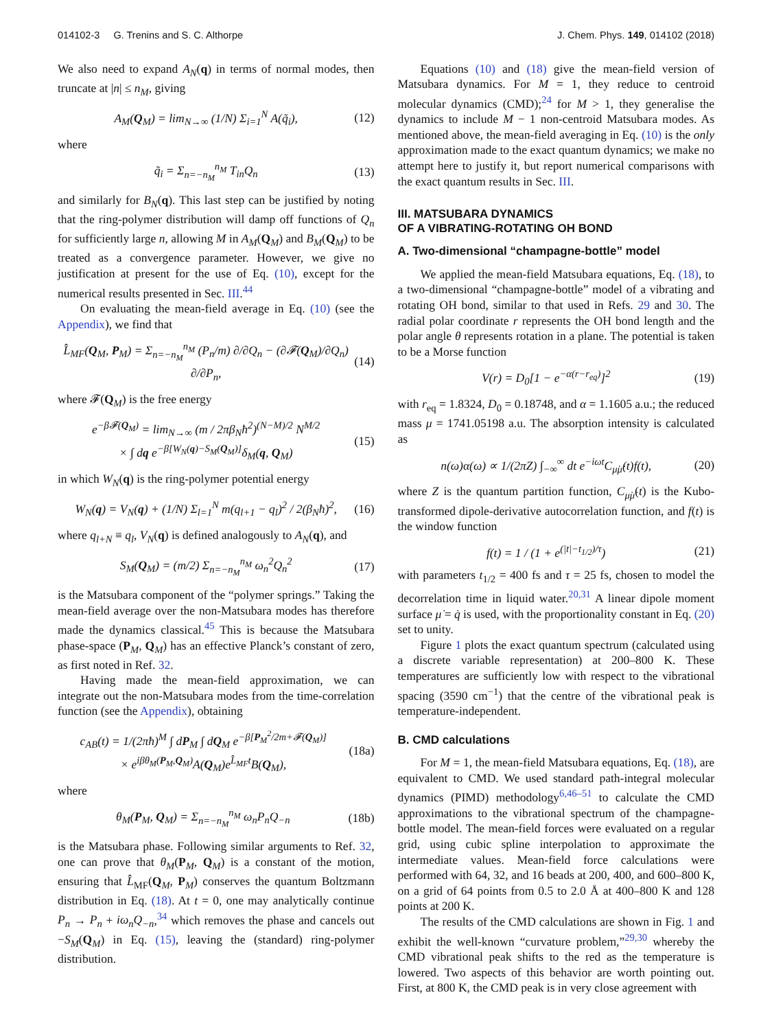014102-3 G. Trenins and S. C. Althorpe J. Chem. Phys. 149, 014102 (2018)
We also need to expand A<sub>N</sub>(q) in terms of normal modes, then truncate at |n| ≤ n<sub>M</sub>, giving
A<sub>M</sub>(Q<sub>M</sub>) = lim<sub>N→∞</sub> (1/N) Σ<sub>i=1</sub><sup>N</sup> A(q̃<sub>i</sub>), (12)
where
q̃<sub>i</sub> = Σ<sub>n=−n<sub>M</sub></sub><sup>n<sub>M</sub></sup> T<sub>in</sub>Q<sub>n</sub> (13)
and similarly for B<sub>N</sub>(q). This last step can be justified by noting that the ring-polymer distribution will damp off functions of Q<sub>n</sub> for sufficiently large n, allowing M in A<sub>M</sub>(Q<sub>M</sub>) and B<sub>M</sub>(Q<sub>M</sub>) to be treated as a convergence parameter. However, we give no justification at present for the use of Eq. (10), except for the numerical results presented in Sec. III.<sup>44</sup>
On evaluating the mean-field average in Eq. (10) (see the Appendix), we find that
L̂<sub>MF</sub>(Q<sub>M</sub>, P<sub>M</sub>) = Σ<sub>n=−n<sub>M</sub></sub><sup>n<sub>M</sub></sup> (P<sub>n</sub>/m) ∂/∂Q<sub>n</sub> − (∂𝓕(Q<sub>M</sub>)/∂Q<sub>n</sub>) ∂/∂P<sub>n</sub>, (14)
where 𝓕(Q<sub>M</sub>) is the free energy
e<sup>−β𝓕(Q<sub>M</sub>)</sup> = lim<sub>N→∞</sub> (m / 2πβ<sub>N</sub>ħ<sup>2</sup>)<sup>(N−M)/2</sup> N<sup>M/2</sup>
× ∫ dq e<sup>−β[W<sub>N</sub>(q)−S<sub>M</sub>(Q<sub>M</sub>)]</sup>δ<sub>M</sub>(q, Q<sub>M</sub>) (15)
in which W<sub>N</sub>(q) is the ring-polymer potential energy
W<sub>N</sub>(q) = V<sub>N</sub>(q) + (1/N) Σ<sub>l=1</sub><sup>N</sup> m(q<sub>l+1</sub> − q<sub>l</sub>)<sup>2</sup> / 2(β<sub>N</sub>ħ)<sup>2</sup>, (16)
where q<sub>l+N</sub> ≡ q<sub>l</sub>, V<sub>N</sub>(q) is defined analogously to A<sub>N</sub>(q), and
S<sub>M</sub>(Q<sub>M</sub>) = (m/2) Σ<sub>n=−n<sub>M</sub></sub><sup>n<sub>M</sub></sup> ω<sub>n</sub><sup>2</sup>Q<sub>n</sub><sup>2</sup> (17)
is the Matsubara component of the “polymer springs.” Taking the mean-field average over the non-Matsubara modes has therefore made the dynamics classical.<sup>45</sup> This is because the Matsubara phase-space (P<sub>M</sub>, Q<sub>M</sub>) has an effective Planck’s constant of zero, as first noted in Ref. 32.
Having made the mean-field approximation, we can integrate out the non-Matsubara modes from the time-correlation function (see the Appendix), obtaining
c<sub>AB</sub>(t) = 1/(2πħ)<sup>M</sup> ∫ dP<sub>M</sub> ∫ dQ<sub>M</sub> e<sup>−β[P<sub>M</sub><sup>2</sup>/2m+𝓕(Q<sub>M</sub>)]</sup>
× e<sup>iβθ<sub>M</sub>(P<sub>M</sub>,Q<sub>M</sub>)</sup>A(Q<sub>M</sub>)e<sup>L̂<sub>MF</sub>t</sup>B(Q<sub>M</sub>), (18a)
where
θ<sub>M</sub>(P<sub>M</sub>, Q<sub>M</sub>) = Σ<sub>n=−n<sub>M</sub></sub><sup>n<sub>M</sub></sup> ω<sub>n</sub>P<sub>n</sub>Q<sub>−n</sub> (18b)
is the Matsubara phase. Following similar arguments to Ref. 32, one can prove that θ<sub>M</sub>(P<sub>M</sub>, Q<sub>M</sub>) is a constant of the motion, ensuring that L̂<sub>MF</sub>(Q<sub>M</sub>, P<sub>M</sub>) conserves the quantum Boltzmann distribution in Eq. (18). At t = 0, one may analytically continue P<sub>n</sub> → P<sub>n</sub> + iω<sub>n</sub>Q<sub>−n</sub>,<sup>34</sup> which removes the phase and cancels out −S<sub>M</sub>(Q<sub>M</sub>) in Eq. (15), leaving the (standard) ring-polymer distribution.
Equations (10) and (18) give the mean-field version of Matsubara dynamics. For M = 1, they reduce to centroid molecular dynamics (CMD);<sup>24</sup> for M > 1, they generalise the dynamics to include M − 1 non-centroid Matsubara modes. As mentioned above, the mean-field averaging in Eq. (10) is the only approximation made to the exact quantum dynamics; we make no attempt here to justify it, but report numerical comparisons with the exact quantum results in Sec. III.
III. MATSUBARA DYNAMICS
OF A VIBRATING-ROTATING OH BOND
A. Two-dimensional “champagne-bottle” model
We applied the mean-field Matsubara equations, Eq. (18), to a two-dimensional “champagne-bottle” model of a vibrating and rotating OH bond, similar to that used in Refs. 29 and 30. The radial polar coordinate r represents the OH bond length and the polar angle θ represents rotation in a plane. The potential is taken to be a Morse function
V(r) = D<sub>0</sub>[1 − e<sup>−α(r−r<sub>eq</sub>)</sup>]<sup>2</sup> (19)
with r<sub>eq</sub> = 1.8324, D<sub>0</sub> = 0.18748, and α = 1.1605 a.u.; the reduced mass μ = 1741.05198 a.u. The absorption intensity is calculated as
n(ω)α(ω) ∝ 1/(2πZ) ∫<sub>−∞</sub><sup>∞</sup> dt e<sup>−iωt</sup>C<sub>μ̇μ̇</sub>(t)f(t), (20)
where Z is the quantum partition function, C<sub>μ̇μ̇</sub>(t) is the Kubo-transformed dipole-derivative autocorrelation function, and f(t) is the window function
f(t) = 1 / (1 + e<sup>(|t|−t<sub>1/2</sub>)/τ</sup>) (21)
with parameters t<sub>1/2</sub> = 400 fs and τ = 25 fs, chosen to model the decorrelation time in liquid water.<sup>20,31</sup> A linear dipole moment surface μ̇ = q̇ is used, with the proportionality constant in Eq. (20) set to unity.
Figure 1 plots the exact quantum spectrum (calculated using a discrete variable representation) at 200–800 K. These temperatures are sufficiently low with respect to the vibrational spacing (3590 cm<sup>−1</sup>) that the centre of the vibrational peak is temperature-independent.
B. CMD calculations
For M = 1, the mean-field Matsubara equations, Eq. (18), are equivalent to CMD. We used standard path-integral molecular dynamics (PIMD) methodology<sup>6,46–51</sup> to calculate the CMD approximations to the vibrational spectrum of the champagne-bottle model. The mean-field forces were evaluated on a regular grid, using cubic spline interpolation to approximate the intermediate values. Mean-field force calculations were performed with 64, 32, and 16 beads at 200, 400, and 600–800 K, on a grid of 64 points from 0.5 to 2.0 Å at 400–800 K and 128 points at 200 K.
The results of the CMD calculations are shown in Fig. 1 and exhibit the well-known “curvature problem,”<sup>29,30</sup> whereby the CMD vibrational peak shifts to the red as the temperature is lowered. Two aspects of this behavior are worth pointing out. First, at 800 K, the CMD peak is in very close agreement with